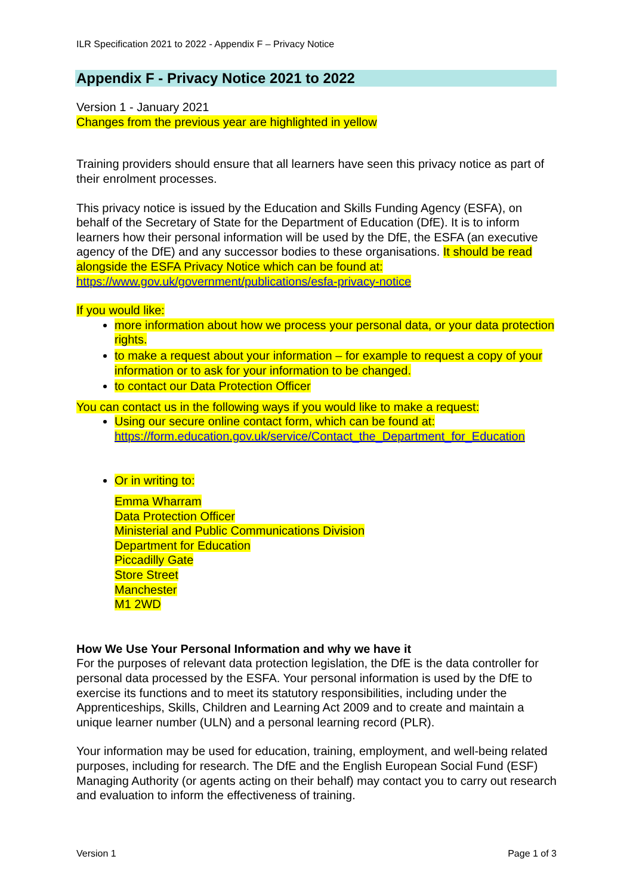ILR Specification 2021 to 2022 - Appendix F – Privacy Notice
Appendix F - Privacy Notice 2021 to 2022
Version 1 - January 2021
Changes from the previous year are highlighted in yellow
Training providers should ensure that all learners have seen this privacy notice as part of their enrolment processes.
This privacy notice is issued by the Education and Skills Funding Agency (ESFA), on behalf of the Secretary of State for the Department of Education (DfE). It is to inform learners how their personal information will be used by the DfE, the ESFA (an executive agency of the DfE) and any successor bodies to these organisations. It should be read alongside the ESFA Privacy Notice which can be found at: https://www.gov.uk/government/publications/esfa-privacy-notice
If you would like:
more information about how we process your personal data, or your data protection rights.
to make a request about your information – for example to request a copy of your information or to ask for your information to be changed.
to contact our Data Protection Officer
You can contact us in the following ways if you would like to make a request:
Using our secure online contact form, which can be found at: https://form.education.gov.uk/service/Contact_the_Department_for_Education
Or in writing to:
Emma Wharram
Data Protection Officer
Ministerial and Public Communications Division
Department for Education
Piccadilly Gate
Store Street
Manchester
M1 2WD
How We Use Your Personal Information and why we have it
For the purposes of relevant data protection legislation, the DfE is the data controller for personal data processed by the ESFA. Your personal information is used by the DfE to exercise its functions and to meet its statutory responsibilities, including under the Apprenticeships, Skills, Children and Learning Act 2009 and to create and maintain a unique learner number (ULN) and a personal learning record (PLR).
Your information may be used for education, training, employment, and well-being related purposes, including for research. The DfE and the English European Social Fund (ESF) Managing Authority (or agents acting on their behalf) may contact you to carry out research and evaluation to inform the effectiveness of training.
Version 1 Page 1 of 3